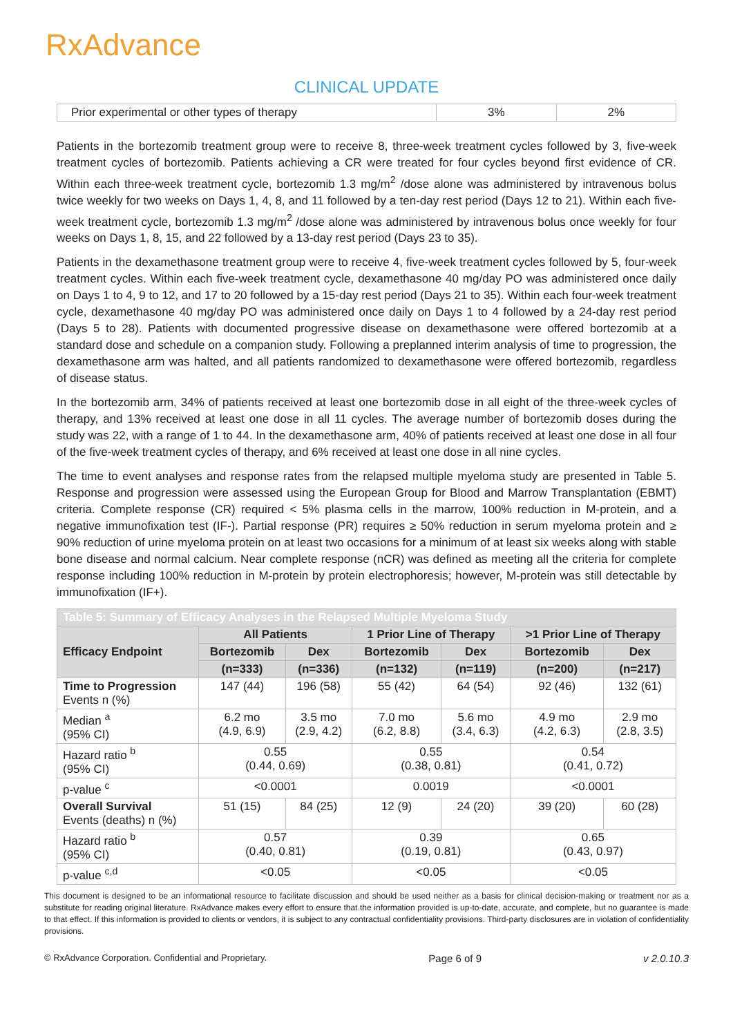RxAdvance
CLINICAL UPDATE
| Prior experimental or other types of therapy | 3% | 2% |
Patients in the bortezomib treatment group were to receive 8, three-week treatment cycles followed by 3, five-week treatment cycles of bortezomib. Patients achieving a CR were treated for four cycles beyond first evidence of CR. Within each three-week treatment cycle, bortezomib 1.3 mg/m<sup>2</sup> /dose alone was administered by intravenous bolus twice weekly for two weeks on Days 1, 4, 8, and 11 followed by a ten-day rest period (Days 12 to 21). Within each five-week treatment cycle, bortezomib 1.3 mg/m<sup>2</sup> /dose alone was administered by intravenous bolus once weekly for four weeks on Days 1, 8, 15, and 22 followed by a 13-day rest period (Days 23 to 35).
Patients in the dexamethasone treatment group were to receive 4, five-week treatment cycles followed by 5, four-week treatment cycles. Within each five-week treatment cycle, dexamethasone 40 mg/day PO was administered once daily on Days 1 to 4, 9 to 12, and 17 to 20 followed by a 15-day rest period (Days 21 to 35). Within each four-week treatment cycle, dexamethasone 40 mg/day PO was administered once daily on Days 1 to 4 followed by a 24-day rest period (Days 5 to 28). Patients with documented progressive disease on dexamethasone were offered bortezomib at a standard dose and schedule on a companion study. Following a preplanned interim analysis of time to progression, the dexamethasone arm was halted, and all patients randomized to dexamethasone were offered bortezomib, regardless of disease status.
In the bortezomib arm, 34% of patients received at least one bortezomib dose in all eight of the three-week cycles of therapy, and 13% received at least one dose in all 11 cycles. The average number of bortezomib doses during the study was 22, with a range of 1 to 44. In the dexamethasone arm, 40% of patients received at least one dose in all four of the five-week treatment cycles of therapy, and 6% received at least one dose in all nine cycles.
The time to event analyses and response rates from the relapsed multiple myeloma study are presented in Table 5. Response and progression were assessed using the European Group for Blood and Marrow Transplantation (EBMT) criteria. Complete response (CR) required < 5% plasma cells in the marrow, 100% reduction in M-protein, and a negative immunofixation test (IF-). Partial response (PR) requires ≥ 50% reduction in serum myeloma protein and ≥ 90% reduction of urine myeloma protein on at least two occasions for a minimum of at least six weeks along with stable bone disease and normal calcium. Near complete response (nCR) was defined as meeting all the criteria for complete response including 100% reduction in M-protein by protein electrophoresis; however, M-protein was still detectable by immunofixation (IF+).
| Table 5: Summary of Efficacy Analyses in the Relapsed Multiple Myeloma Study | | | | | | |
| --- | --- | --- | --- | --- | --- | --- |
| Efficacy Endpoint | All Patients | | 1 Prior Line of Therapy | | >1 Prior Line of Therapy | |
| | Bortezomib | Dex | Bortezomib | Dex | Bortezomib | Dex |
| | (n=333) | (n=336) | (n=132) | (n=119) | (n=200) | (n=217) |
| Time to Progression Events n (%) | 147 (44) | 196 (58) | 55 (42) | 64 (54) | 92 (46) | 132 (61) |
| Median <sup>a</sup> (95% CI) | 6.2 mo (4.9, 6.9) | 3.5 mo (2.9, 4.2) | 7.0 mo (6.2, 8.8) | 5.6 mo (3.4, 6.3) | 4.9 mo (4.2, 6.3) | 2.9 mo (2.8, 3.5) |
| Hazard ratio <sup>b</sup> (95% CI) | 0.55 (0.44, 0.69) | | 0.55 (0.38, 0.81) | | 0.54 (0.41, 0.72) | |
| p-value <sup>c</sup> | <0.0001 | | 0.0019 | | <0.0001 | |
| Overall Survival Events (deaths) n (%) | 51 (15) | 84 (25) | 12 (9) | 24 (20) | 39 (20) | 60 (28) |
| Hazard ratio <sup>b</sup> (95% CI) | 0.57 (0.40, 0.81) | | 0.39 (0.19, 0.81) | | 0.65 (0.43, 0.97) | |
| p-value <sup>c,d</sup> | <0.05 | | <0.05 | | <0.05 | |
This document is designed to be an informational resource to facilitate discussion and should be used neither as a basis for clinical decision-making or treatment nor as a substitute for reading original literature. RxAdvance makes every effort to ensure that the information provided is up-to-date, accurate, and complete, but no guarantee is made to that effect. If this information is provided to clients or vendors, it is subject to any contractual confidentiality provisions. Third-party disclosures are in violation of confidentiality provisions.
© RxAdvance Corporation. Confidential and Proprietary. Page 6 of 9 v 2.0.10.3